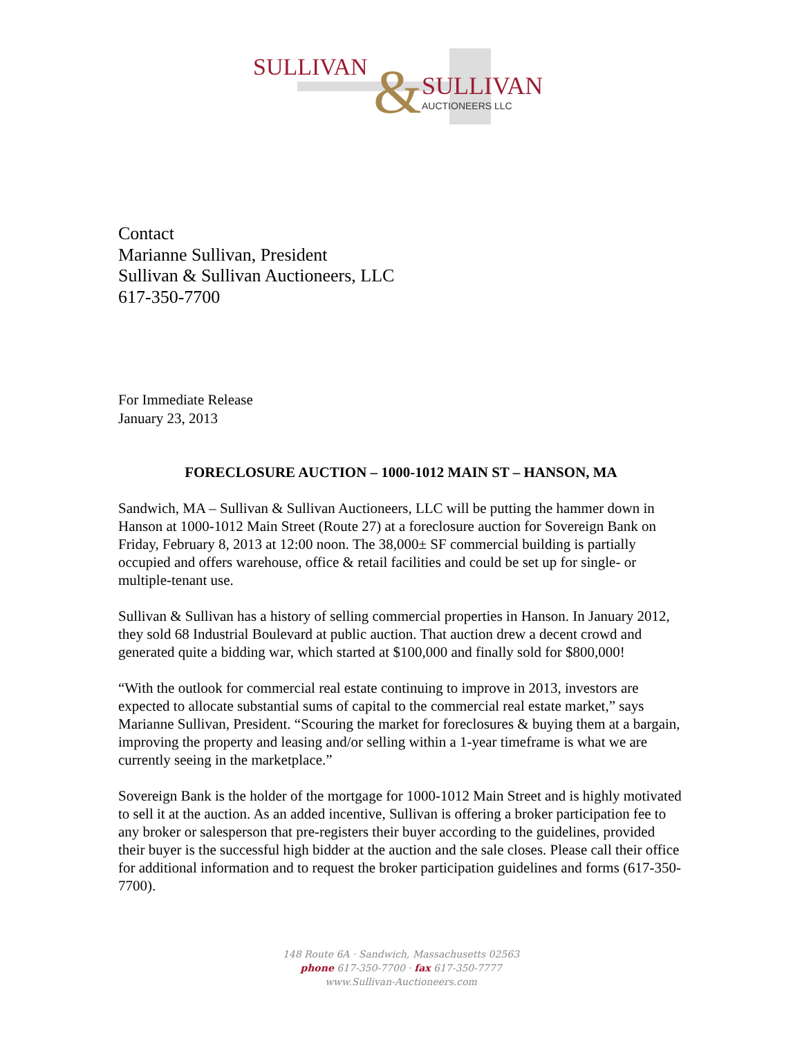SULLIVAN
SULLIVAN
AUCTIONEERS LLC
&
Contact
Marianne Sullivan, President
Sullivan & Sullivan Auctioneers, LLC
617-350-7700
For Immediate Release
January 23, 2013
FORECLOSURE AUCTION – 1000-1012 MAIN ST – HANSON, MA
Sandwich, MA – Sullivan & Sullivan Auctioneers, LLC will be putting the hammer down in Hanson at 1000-1012 Main Street (Route 27) at a foreclosure auction for Sovereign Bank on Friday, February 8, 2013 at 12:00 noon. The 38,000± SF commercial building is partially occupied and offers warehouse, office & retail facilities and could be set up for single- or multiple-tenant use.
Sullivan & Sullivan has a history of selling commercial properties in Hanson. In January 2012, they sold 68 Industrial Boulevard at public auction. That auction drew a decent crowd and generated quite a bidding war, which started at $100,000 and finally sold for $800,000!
“With the outlook for commercial real estate continuing to improve in 2013, investors are expected to allocate substantial sums of capital to the commercial real estate market,” says Marianne Sullivan, President. “Scouring the market for foreclosures & buying them at a bargain, improving the property and leasing and/or selling within a 1-year timeframe is what we are currently seeing in the marketplace.”
Sovereign Bank is the holder of the mortgage for 1000-1012 Main Street and is highly motivated to sell it at the auction. As an added incentive, Sullivan is offering a broker participation fee to any broker or salesperson that pre-registers their buyer according to the guidelines, provided their buyer is the successful high bidder at the auction and the sale closes. Please call their office for additional information and to request the broker participation guidelines and forms (617-350-7700).
148 Route 6A · Sandwich, Massachusetts 02563
phone 617-350-7700 · fax 617-350-7777
www.Sullivan-Auctioneers.com